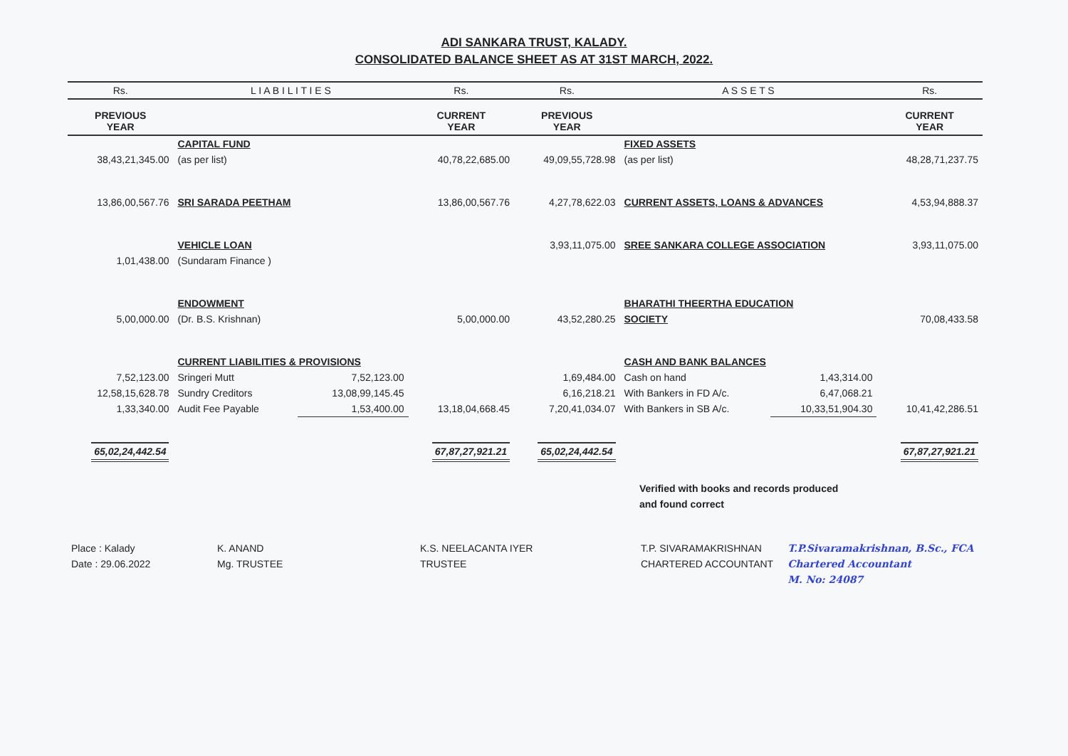ADI SANKARA TRUST, KALADY.
CONSOLIDATED BALANCE SHEET AS AT 31ST MARCH, 2022.
| Rs. | L I A B I L I T I E S | | Rs. | Rs. | A S S E T S | | Rs. |
| --- | --- | --- | --- | --- | --- | --- | --- |
| PREVIOUS YEAR | | | CURRENT YEAR | PREVIOUS YEAR | | | CURRENT YEAR |
| | CAPITAL FUND | | | | FIXED ASSETS | | |
| 38,43,21,345.00 | (as per list) | | 40,78,22,685.00 | 49,09,55,728.98 | (as per list) | | 48,28,71,237.75 |
| 13,86,00,567.76 | SRI SARADA PEETHAM | | 13,86,00,567.76 | 4,27,78,622.03 | CURRENT ASSETS, LOANS & ADVANCES | | 4,53,94,888.37 |
| | VEHICLE LOAN | | | 3,93,11,075.00 | SREE SANKARA COLLEGE ASSOCIATION | | 3,93,11,075.00 |
| 1,01,438.00 | (Sundaram Finance ) | | | | | | |
| | ENDOWMENT | | | | BHARATHI THEERTHA EDUCATION | | |
| 5,00,000.00 | (Dr. B.S. Krishnan) | | 5,00,000.00 | 43,52,280.25 | SOCIETY | | 70,08,433.58 |
| | CURRENT LIABILITIES & PROVISIONS | | | | CASH AND BANK BALANCES | | |
| 7,52,123.00 | Sringeri Mutt | 7,52,123.00 | | 1,69,484.00 | Cash on hand | 1,43,314.00 | |
| 12,58,15,628.78 | Sundry Creditors | 13,08,99,145.45 | | 6,16,218.21 | With Bankers in FD A/c. | 6,47,068.21 | |
| 1,33,340.00 | Audit Fee Payable | 1,53,400.00 | 13,18,04,668.45 | 7,20,41,034.07 | With Bankers in SB A/c. | 10,33,51,904.30 | 10,41,42,286.51 |
| 65,02,24,442.54 | | | 67,87,27,921.21 | 65,02,24,442.54 | | | 67,87,27,921.21 |
Verified with books and records produced
and found correct
Place : Kalady
Date : 29.06.2022
K. ANAND
Mg. TRUSTEE
K.S. NEELACANTA IYER
TRUSTEE
T.P. SIVARAMAKRISHNAN
CHARTERED ACCOUNTANT
T.P.Sivaramakrishnan, B.Sc., FCA
Chartered Accountant
M. No: 24087